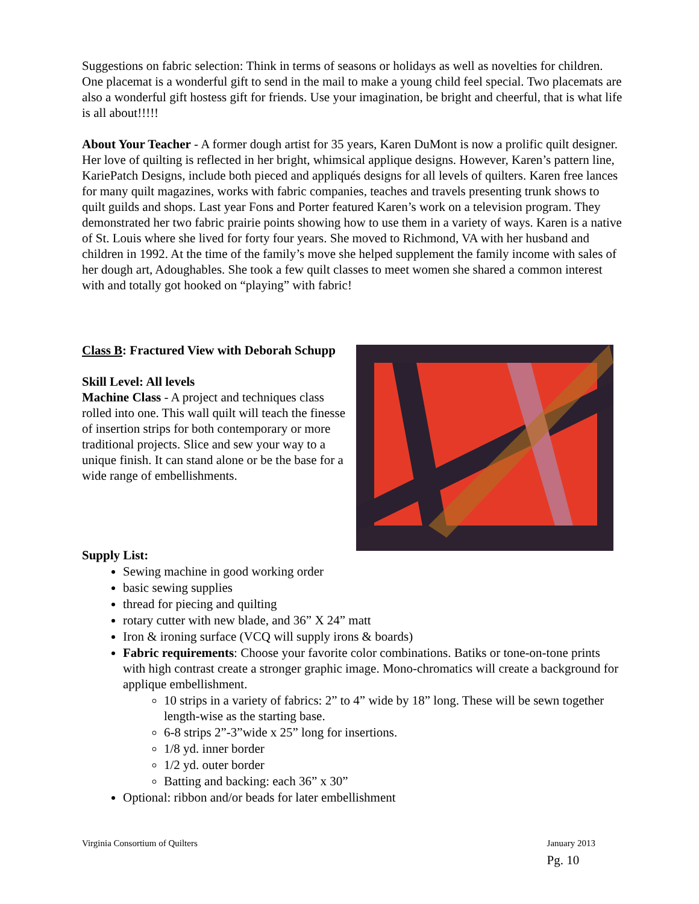Suggestions on fabric selection: Think in terms of seasons or holidays as well as novelties for children. One placemat is a wonderful gift to send in the mail to make a young child feel special. Two placemats are also a wonderful gift hostess gift for friends. Use your imagination, be bright and cheerful, that is what life is all about!!!!!
About Your Teacher - A former dough artist for 35 years, Karen DuMont is now a prolific quilt designer. Her love of quilting is reflected in her bright, whimsical applique designs. However, Karen’s pattern line, KariePatch Designs, include both pieced and appliqués designs for all levels of quilters. Karen free lances for many quilt magazines, works with fabric companies, teaches and travels presenting trunk shows to quilt guilds and shops. Last year Fons and Porter featured Karen’s work on a television program. They demonstrated her two fabric prairie points showing how to use them in a variety of ways. Karen is a native of St. Louis where she lived for forty four years. She moved to Richmond, VA with her husband and children in 1992. At the time of the family’s move she helped supplement the family income with sales of her dough art, Adoughables. She took a few quilt classes to meet women she shared a common interest with and totally got hooked on “playing” with fabric!
Class B: Fractured View with Deborah Schupp
Skill Level: All levels
Machine Class - A project and techniques class rolled into one. This wall quilt will teach the finesse of insertion strips for both contemporary or more traditional projects. Slice and sew your way to a unique finish. It can stand alone or be the base for a wide range of embellishments.
Supply List:
Sewing machine in good working order
basic sewing supplies
thread for piecing and quilting
rotary cutter with new blade, and 36” X 24” matt
Iron & ironing surface (VCQ will supply irons & boards)
Fabric requirements: Choose your favorite color combinations. Batiks or tone-on-tone prints with high contrast create a stronger graphic image. Mono-chromatics will create a background for applique embellishment.
10 strips in a variety of fabrics: 2” to 4” wide by 18” long. These will be sewn together length-wise as the starting base.
6-8 strips 2”-3”wide x 25” long for insertions.
1/8 yd. inner border
1/2 yd. outer border
Batting and backing: each 36” x 30”
Optional: ribbon and/or beads for later embellishment
Virginia Consortium of Quilters January 2013
Pg. 10